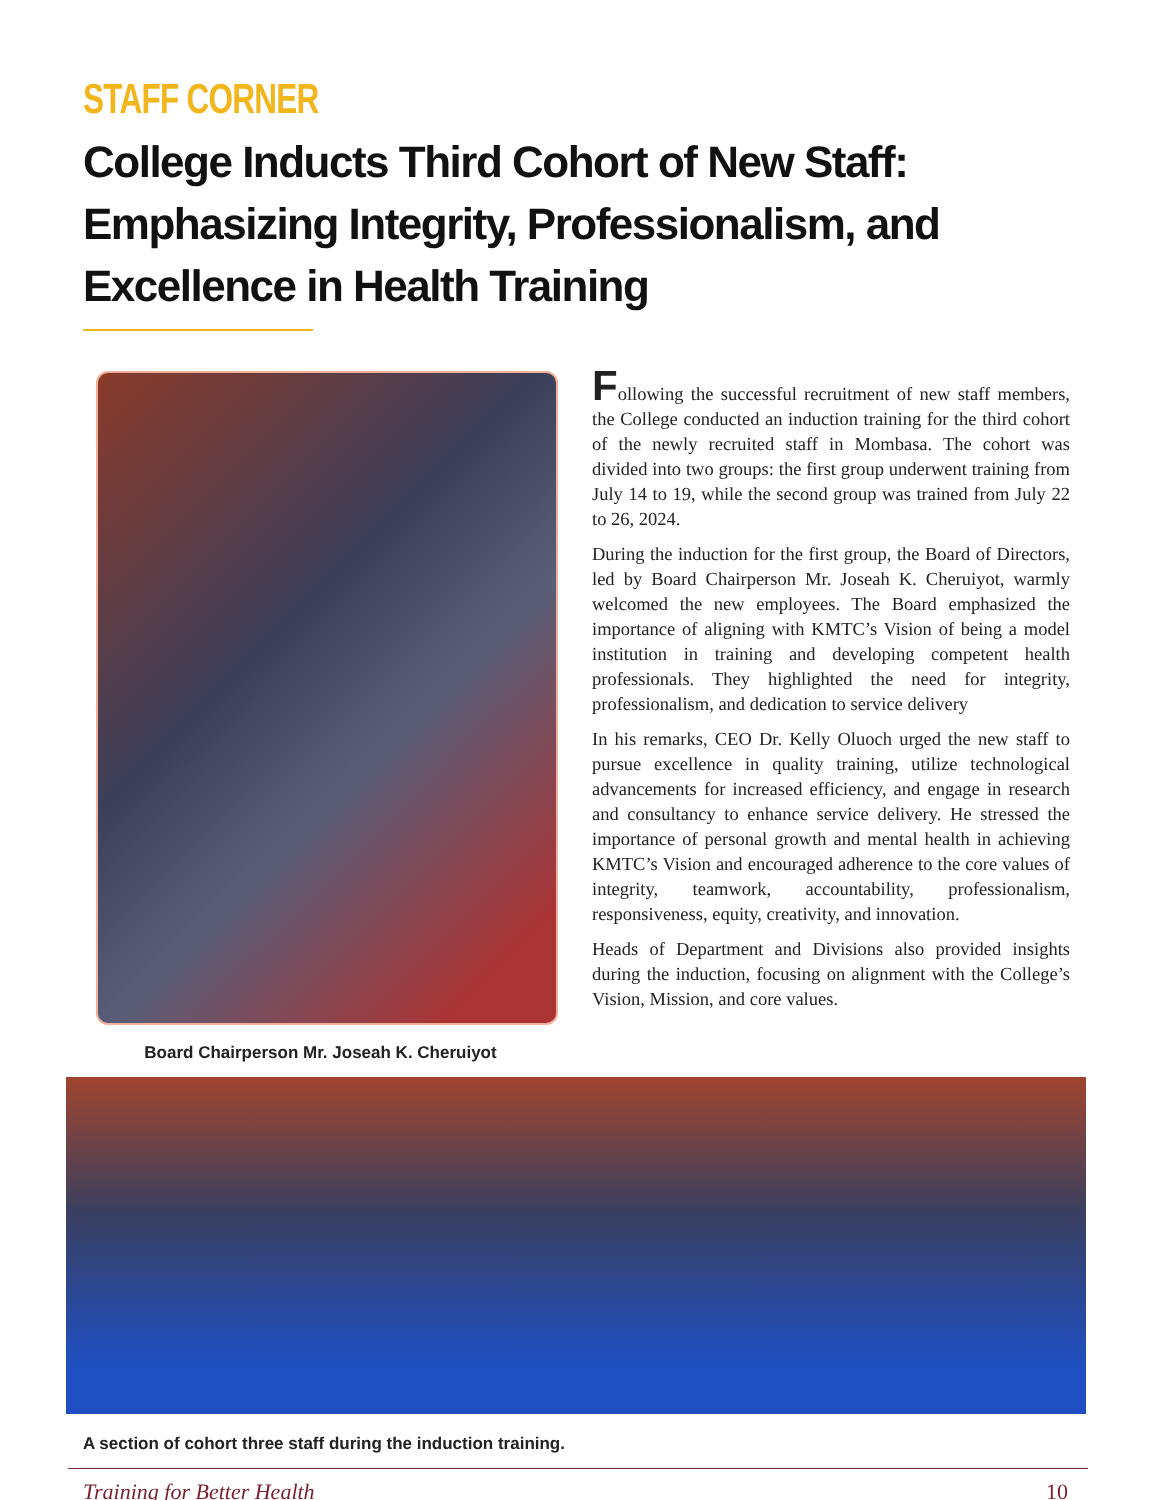STAFF CORNER
College Inducts Third Cohort of New Staff: Emphasizing Integrity, Professionalism, and Excellence in Health Training
Board Chairperson Mr. Joseah K. Cheruiyot
Following the successful recruitment of new staff members, the College conducted an induction training for the third cohort of the newly recruited staff in Mombasa. The cohort was divided into two groups: the first group underwent training from July 14 to 19, while the second group was trained from July 22 to 26, 2024.
During the induction for the first group, the Board of Directors, led by Board Chairperson Mr. Joseah K. Cheruiyot, warmly welcomed the new employees. The Board emphasized the importance of aligning with KMTC’s Vision of being a model institution in training and developing competent health professionals. They highlighted the need for integrity, professionalism, and dedication to service delivery
In his remarks, CEO Dr. Kelly Oluoch urged the new staff to pursue excellence in quality training, utilize technological advancements for increased efficiency, and engage in research and consultancy to enhance service delivery. He stressed the importance of personal growth and mental health in achieving KMTC’s Vision and encouraged adherence to the core values of integrity, teamwork, accountability, professionalism, responsiveness, equity, creativity, and innovation.
Heads of Department and Divisions also provided insights during the induction, focusing on alignment with the College’s Vision, Mission, and core values.
A section of cohort three staff during the induction training.
Training for Better Health 10